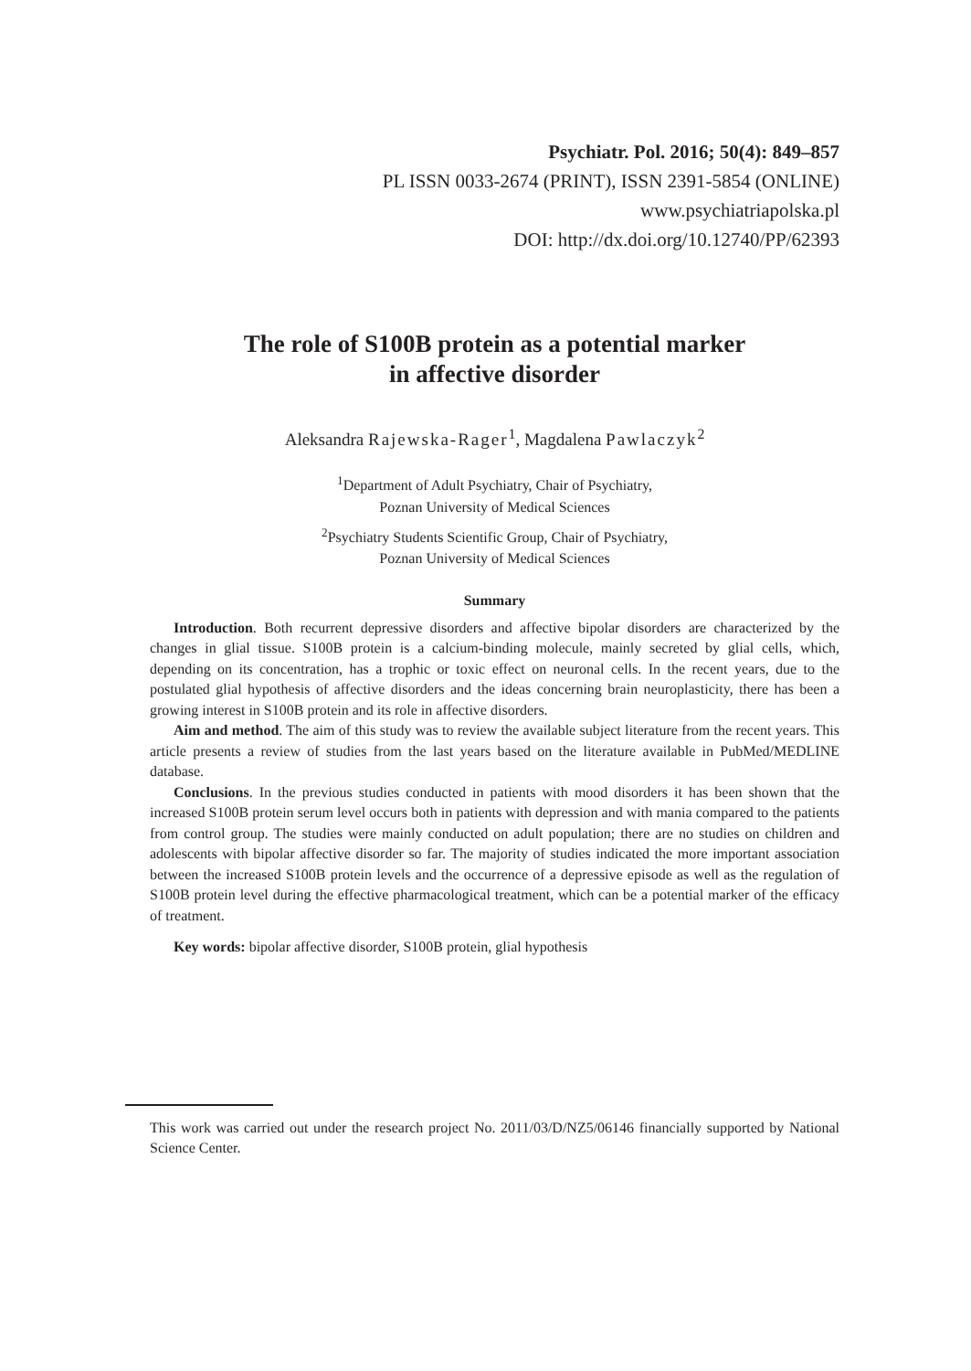Psychiatr. Pol. 2016; 50(4): 849–857
PL ISSN 0033-2674 (PRINT), ISSN 2391-5854 (ONLINE)
www.psychiatriapolska.pl
DOI: http://dx.doi.org/10.12740/PP/62393
The role of S100B protein as a potential marker
in affective disorder
Aleksandra Rajewska-Rager<sup>1</sup>, Magdalena Pawlaczyk<sup>2</sup>
<sup>1</sup> Department of Adult Psychiatry, Chair of Psychiatry,
Poznan University of Medical Sciences
<sup>2</sup> Psychiatry Students Scientific Group, Chair of Psychiatry,
Poznan University of Medical Sciences
Summary
Introduction. Both recurrent depressive disorders and affective bipolar disorders are characterized by the changes in glial tissue. S100B protein is a calcium-binding molecule, mainly secreted by glial cells, which, depending on its concentration, has a trophic or toxic effect on neuronal cells. In the recent years, due to the postulated glial hypothesis of affective disorders and the ideas concerning brain neuroplasticity, there has been a growing interest in S100B protein and its role in affective disorders.
Aim and method. The aim of this study was to review the available subject literature from the recent years. This article presents a review of studies from the last years based on the literature available in PubMed/MEDLINE database.
Conclusions. In the previous studies conducted in patients with mood disorders it has been shown that the increased S100B protein serum level occurs both in patients with depression and with mania compared to the patients from control group. The studies were mainly conducted on adult population; there are no studies on children and adolescents with bipolar affective disorder so far. The majority of studies indicated the more important association between the increased S100B protein levels and the occurrence of a depressive episode as well as the regulation of S100B protein level during the effective pharmacological treatment, which can be a potential marker of the efficacy of treatment.
Key words: bipolar affective disorder, S100B protein, glial hypothesis
This work was carried out under the research project No. 2011/03/D/NZ5/06146 financially supported by National Science Center.